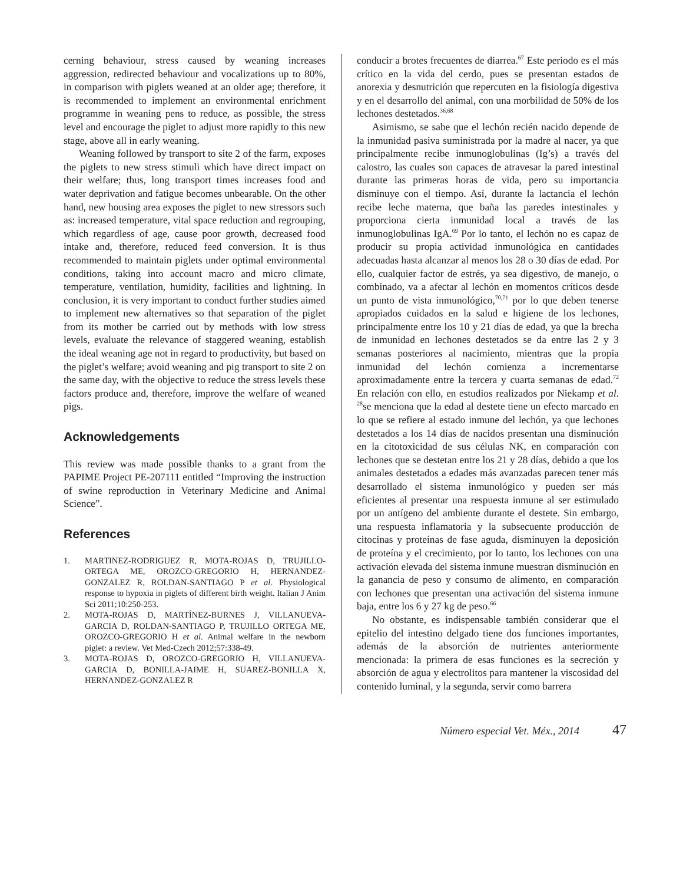cerning behaviour, stress caused by weaning increases aggression, redirected behaviour and vocalizations up to 80%, in comparison with piglets weaned at an older age; therefore, it is recommended to implement an environmental enrichment programme in weaning pens to reduce, as possible, the stress level and encourage the piglet to adjust more rapidly to this new stage, above all in early weaning.
Weaning followed by transport to site 2 of the farm, exposes the piglets to new stress stimuli which have direct impact on their welfare; thus, long transport times increases food and water deprivation and fatigue becomes unbearable. On the other hand, new housing area exposes the piglet to new stressors such as: increased temperature, vital space reduction and regrouping, which regardless of age, cause poor growth, decreased food intake and, therefore, reduced feed conversion. It is thus recommended to maintain piglets under optimal environmental conditions, taking into account macro and micro climate, temperature, ventilation, humidity, facilities and lightning. In conclusion, it is very important to conduct further studies aimed to implement new alternatives so that separation of the piglet from its mother be carried out by methods with low stress levels, evaluate the relevance of staggered weaning, establish the ideal weaning age not in regard to productivity, but based on the piglet’s welfare; avoid weaning and pig transport to site 2 on the same day, with the objective to reduce the stress levels these factors produce and, therefore, improve the welfare of weaned pigs.
Acknowledgements
This review was made possible thanks to a grant from the PAPIME Project PE-207111 entitled “Improving the instruction of swine reproduction in Veterinary Medicine and Animal Science”.
References
1. MARTINEZ-RODRIGUEZ R, MOTA-ROJAS D, TRUJILLO-ORTEGA ME, OROZCO-GREGORIO H, HERNANDEZ-GONZALEZ R, ROLDAN-SANTIAGO P et al. Physiological response to hypoxia in piglets of different birth weight. Italian J Anim Sci 2011;10:250-253.
2. MOTA-ROJAS D, MARTÍNEZ-BURNES J, VILLANUEVA-GARCIA D, ROLDAN-SANTIAGO P, TRUJILLO ORTEGA ME, OROZCO-GREGORIO H et al. Animal welfare in the newborn piglet: a review. Vet Med-Czech 2012;57:338-49.
3. MOTA-ROJAS D, OROZCO-GREGORIO H, VILLANUEVA-GARCIA D, BONILLA-JAIME H, SUAREZ-BONILLA X, HERNANDEZ-GONZALEZ R
conducir a brotes frecuentes de diarrea.<sup>67</sup> Este periodo es el más crítico en la vida del cerdo, pues se presentan estados de anorexia y desnutrición que repercuten en la fisiología digestiva y en el desarrollo del animal, con una morbilidad de 50% de los lechones destetados.<sup>36,68</sup>
Asimismo, se sabe que el lechón recién nacido depende de la inmunidad pasiva suministrada por la madre al nacer, ya que principalmente recibe inmunoglobulinas (Ig’s) a través del calostro, las cuales son capaces de atravesar la pared intestinal durante las primeras horas de vida, pero su importancia disminuye con el tiempo. Así, durante la lactancia el lechón recibe leche materna, que baña las paredes intestinales y proporciona cierta inmunidad local a través de las inmunoglobulinas IgA.<sup>69</sup> Por lo tanto, el lechón no es capaz de producir su propia actividad inmunológica en cantidades adecuadas hasta alcanzar al menos los 28 o 30 días de edad. Por ello, cualquier factor de estrés, ya sea digestivo, de manejo, o combinado, va a afectar al lechón en momentos críticos desde un punto de vista inmunológico,<sup>70,71</sup> por lo que deben tenerse apropiados cuidados en la salud e higiene de los lechones, principalmente entre los 10 y 21 días de edad, ya que la brecha de inmunidad en lechones destetados se da entre las 2 y 3 semanas posteriores al nacimiento, mientras que la propia inmunidad del lechón comienza a incrementarse aproximadamente entre la tercera y cuarta semanas de edad.<sup>72</sup> En relación con ello, en estudios realizados por Niekamp et al. <sup>28</sup>se menciona que la edad al destete tiene un efecto marcado en lo que se refiere al estado inmune del lechón, ya que lechones destetados a los 14 días de nacidos presentan una disminución en la citotoxicidad de sus células NK, en comparación con lechones que se destetan entre los 21 y 28 días, debido a que los animales destetados a edades más avanzadas parecen tener más desarrollado el sistema inmunológico y pueden ser más eficientes al presentar una respuesta inmune al ser estimulado por un antígeno del ambiente durante el destete. Sin embargo, una respuesta inflamatoria y la subsecuente producción de citocinas y proteínas de fase aguda, disminuyen la deposición de proteína y el crecimiento, por lo tanto, los lechones con una activación elevada del sistema inmune muestran disminución en la ganancia de peso y consumo de alimento, en comparación con lechones que presentan una activación del sistema inmune baja, entre los 6 y 27 kg de peso.<sup>66</sup>
No obstante, es indispensable también considerar que el epitelio del intestino delgado tiene dos funciones importantes, además de la absorción de nutrientes anteriormente mencionada: la primera de esas funciones es la secreción y absorción de agua y electrolitos para mantener la viscosidad del contenido luminal, y la segunda, servir como barrera
Número especial Vet. Méx., 2014 47